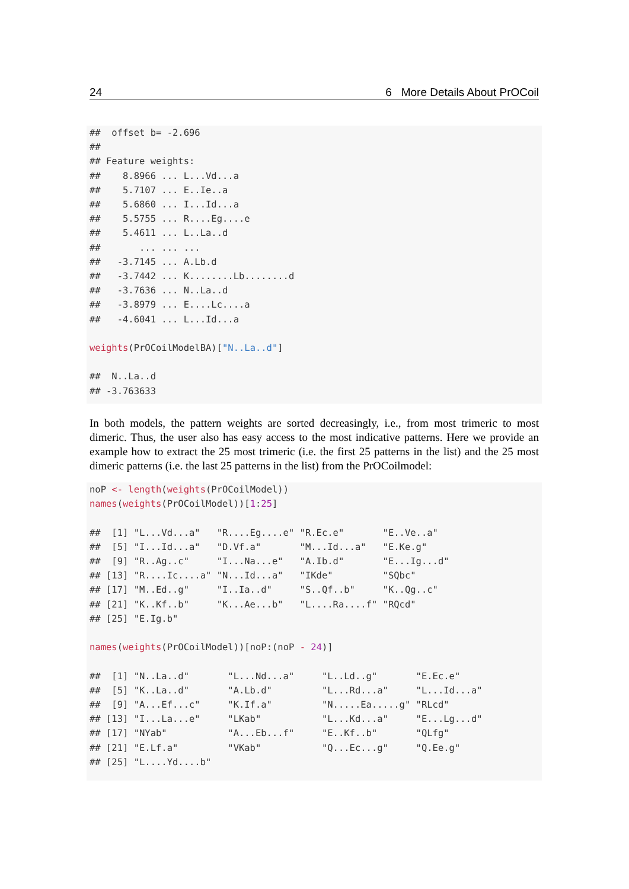24 6 More Details About PrOCoil
##  offset b= -2.696
##
## Feature weights:
##    8.8966 ... L...Vd...a
##    5.7107 ... E..Ie..a
##    5.6860 ... I...Id...a
##    5.5755 ... R....Eg....e
##    5.4611 ... L..La..d
##       ... ... ...
##   -3.7145 ... A.Lb.d
##   -3.7442 ... K........Lb........d
##   -3.7636 ... N..La..d
##   -3.8979 ... E....Lc....a
##   -4.6041 ... L...Id...a

weights(PrOCoilModelBA)["N..La..d"]

##  N..La..d
## -3.763633
In both models, the pattern weights are sorted decreasingly, i.e., from most trimeric to most dimeric. Thus, the user also has easy access to the most indicative patterns. Here we provide an example how to extract the 25 most trimeric (i.e. the first 25 patterns in the list) and the 25 most dimeric patterns (i.e. the last 25 patterns in the list) from the PrOCoilmodel:
noP <- length(weights(PrOCoilModel))
names(weights(PrOCoilModel))[1:25]

##  [1] "L...Vd...a"   "R....Eg....e" "R.Ec.e"       "E..Ve..a"
##  [5] "I...Id...a"   "D.Vf.a"       "M...Id...a"   "E.Ke.g"
##  [9] "R..Ag..c"     "I...Na...e"   "A.Ib.d"       "E...Ig...d"
## [13] "R....Ic....a" "N...Id...a"   "IKde"         "SQbc"
## [17] "M..Ed..g"     "I..Ia..d"     "S..Qf..b"     "K..Qg..c"
## [21] "K..Kf..b"     "K...Ae...b"   "L....Ra....f" "RQcd"
## [25] "E.Ig.b"

names(weights(PrOCoilModel))[noP:(noP - 24)]

##  [1] "N..La..d"       "L...Nd...a"     "L..Ld..g"       "E.Ec.e"
##  [5] "K..La..d"       "A.Lb.d"         "L...Rd...a"     "L...Id...a"
##  [9] "A...Ef...c"     "K.If.a"         "N.....Ea.....g" "RLcd"
## [13] "I...La...e"     "LKab"           "L...Kd...a"     "E...Lg...d"
## [17] "NYab"           "A...Eb...f"     "E..Kf..b"       "QLfg"
## [21] "E.Lf.a"         "VKab"           "Q...Ec...g"     "Q.Ee.g"
## [25] "L....Yd....b"